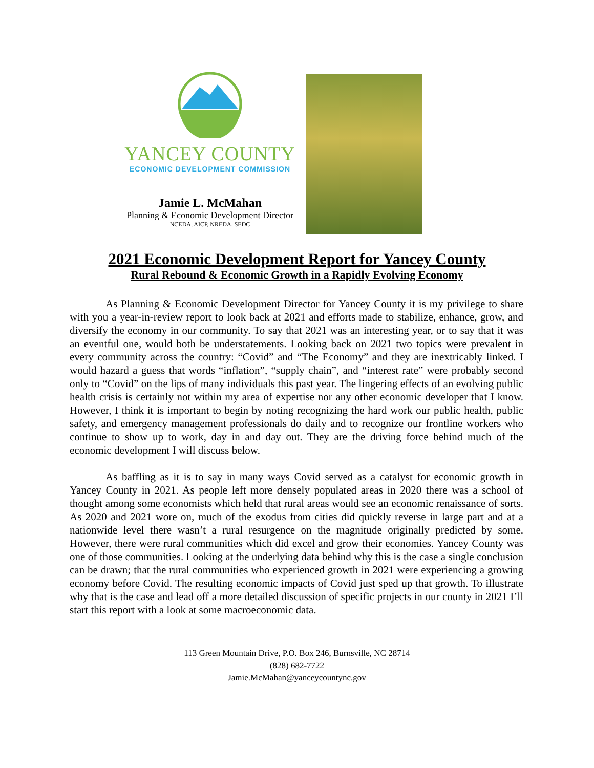YANCEY COUNTY
ECONOMIC DEVELOPMENT COMMISSION
Jamie L. McMahan
Planning & Economic Development Director
NCEDA, AICP, NREDA, SEDC
2021 Economic Development Report for Yancey County
Rural Rebound & Economic Growth in a Rapidly Evolving Economy
As Planning & Economic Development Director for Yancey County it is my privilege to share with you a year-in-review report to look back at 2021 and efforts made to stabilize, enhance, grow, and diversify the economy in our community. To say that 2021 was an interesting year, or to say that it was an eventful one, would both be understatements. Looking back on 2021 two topics were prevalent in every community across the country: “Covid” and “The Economy” and they are inextricably linked. I would hazard a guess that words “inflation”, “supply chain”, and “interest rate” were probably second only to “Covid” on the lips of many individuals this past year. The lingering effects of an evolving public health crisis is certainly not within my area of expertise nor any other economic developer that I know. However, I think it is important to begin by noting recognizing the hard work our public health, public safety, and emergency management professionals do daily and to recognize our frontline workers who continue to show up to work, day in and day out. They are the driving force behind much of the economic development I will discuss below.
As baffling as it is to say in many ways Covid served as a catalyst for economic growth in Yancey County in 2021. As people left more densely populated areas in 2020 there was a school of thought among some economists which held that rural areas would see an economic renaissance of sorts. As 2020 and 2021 wore on, much of the exodus from cities did quickly reverse in large part and at a nationwide level there wasn’t a rural resurgence on the magnitude originally predicted by some. However, there were rural communities which did excel and grow their economies. Yancey County was one of those communities. Looking at the underlying data behind why this is the case a single conclusion can be drawn; that the rural communities who experienced growth in 2021 were experiencing a growing economy before Covid. The resulting economic impacts of Covid just sped up that growth. To illustrate why that is the case and lead off a more detailed discussion of specific projects in our county in 2021 I’ll start this report with a look at some macroeconomic data.
113 Green Mountain Drive, P.O. Box 246, Burnsville, NC 28714
(828) 682-7722
Jamie.McMahan@yanceycountync.gov